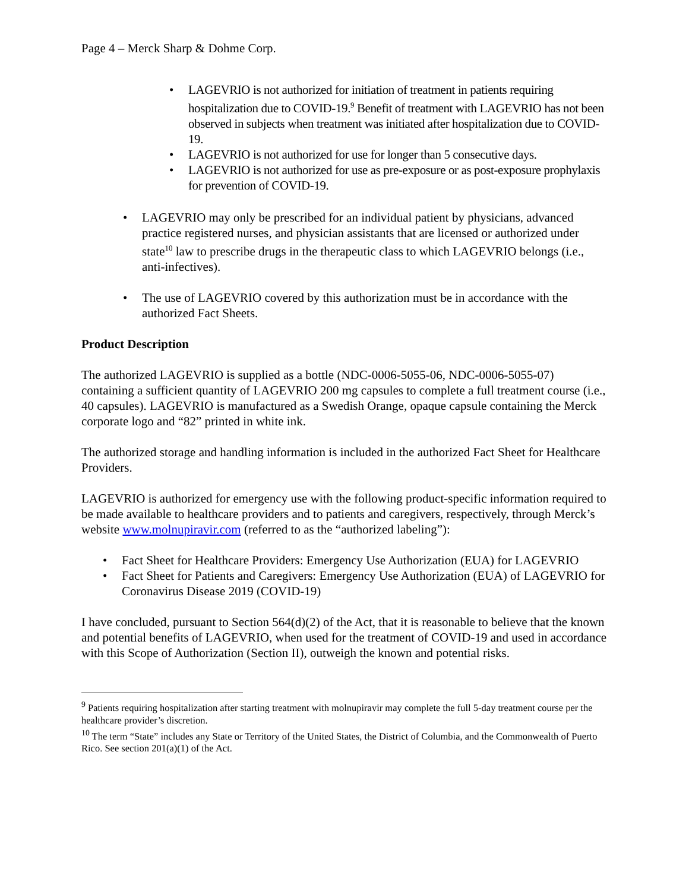Page 4 – Merck Sharp & Dohme Corp.
• LAGEVRIO is not authorized for initiation of treatment in patients requiring hospitalization due to COVID-19.<sup>9</sup> Benefit of treatment with LAGEVRIO has not been observed in subjects when treatment was initiated after hospitalization due to COVID-19.
• LAGEVRIO is not authorized for use for longer than 5 consecutive days.
• LAGEVRIO is not authorized for use as pre-exposure or as post-exposure prophylaxis for prevention of COVID-19.
• LAGEVRIO may only be prescribed for an individual patient by physicians, advanced practice registered nurses, and physician assistants that are licensed or authorized under state<sup>10</sup> law to prescribe drugs in the therapeutic class to which LAGEVRIO belongs (i.e., anti-infectives).
• The use of LAGEVRIO covered by this authorization must be in accordance with the authorized Fact Sheets.
Product Description
The authorized LAGEVRIO is supplied as a bottle (NDC-0006-5055-06, NDC-0006-5055-07) containing a sufficient quantity of LAGEVRIO 200 mg capsules to complete a full treatment course (i.e., 40 capsules). LAGEVRIO is manufactured as a Swedish Orange, opaque capsule containing the Merck corporate logo and “82” printed in white ink.
The authorized storage and handling information is included in the authorized Fact Sheet for Healthcare Providers.
LAGEVRIO is authorized for emergency use with the following product-specific information required to be made available to healthcare providers and to patients and caregivers, respectively, through Merck’s website www.molnupiravir.com (referred to as the “authorized labeling”):
• Fact Sheet for Healthcare Providers: Emergency Use Authorization (EUA) for LAGEVRIO
• Fact Sheet for Patients and Caregivers: Emergency Use Authorization (EUA) of LAGEVRIO for Coronavirus Disease 2019 (COVID-19)
I have concluded, pursuant to Section 564(d)(2) of the Act, that it is reasonable to believe that the known and potential benefits of LAGEVRIO, when used for the treatment of COVID-19 and used in accordance with this Scope of Authorization (Section II), outweigh the known and potential risks.
<sup>9</sup> Patients requiring hospitalization after starting treatment with molnupiravir may complete the full 5-day treatment course per the healthcare provider’s discretion.
<sup>10</sup> The term “State” includes any State or Territory of the United States, the District of Columbia, and the Commonwealth of Puerto Rico. See section 201(a)(1) of the Act.